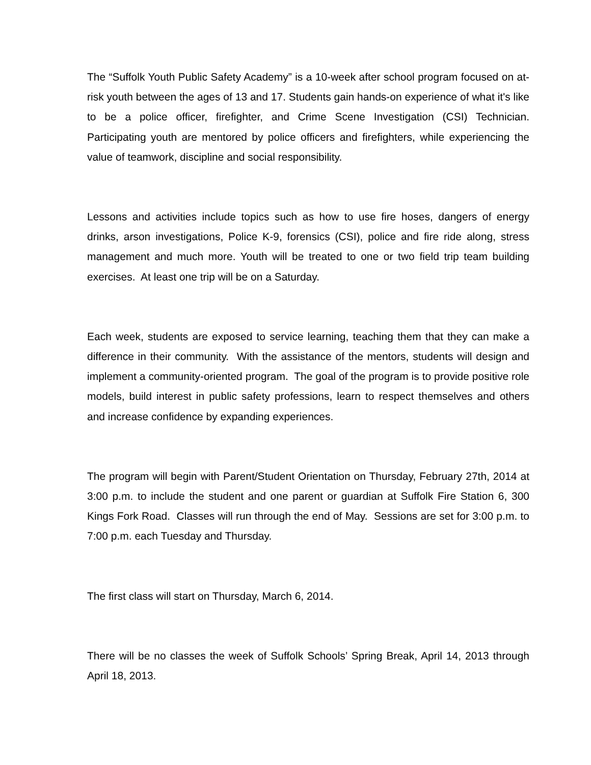The “Suffolk Youth Public Safety Academy” is a 10-week after school program focused on at-risk youth between the ages of 13 and 17. Students gain hands-on experience of what it's like to be a police officer, firefighter, and Crime Scene Investigation (CSI) Technician. Participating youth are mentored by police officers and firefighters, while experiencing the value of teamwork, discipline and social responsibility.
Lessons and activities include topics such as how to use fire hoses, dangers of energy drinks, arson investigations, Police K-9, forensics (CSI), police and fire ride along, stress management and much more. Youth will be treated to one or two field trip team building exercises. At least one trip will be on a Saturday.
Each week, students are exposed to service learning, teaching them that they can make a difference in their community. With the assistance of the mentors, students will design and implement a community-oriented program. The goal of the program is to provide positive role models, build interest in public safety professions, learn to respect themselves and others and increase confidence by expanding experiences.
The program will begin with Parent/Student Orientation on Thursday, February 27th, 2014 at 3:00 p.m. to include the student and one parent or guardian at Suffolk Fire Station 6, 300 Kings Fork Road. Classes will run through the end of May. Sessions are set for 3:00 p.m. to 7:00 p.m. each Tuesday and Thursday.
The first class will start on Thursday, March 6, 2014.
There will be no classes the week of Suffolk Schools’ Spring Break, April 14, 2013 through April 18, 2013.